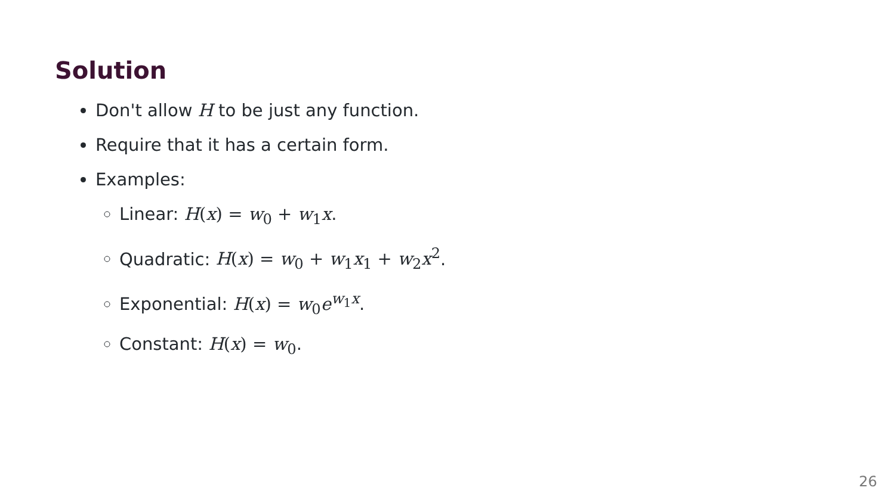Solution
Don't allow H to be just any function.
Require that it has a certain form.
Examples:
Linear: H(x) = w<sub>0</sub> + w<sub>1</sub>x.
Quadratic: H(x) = w<sub>0</sub> + w<sub>1</sub>x<sub>1</sub> + w<sub>2</sub>x<sup>2</sup>.
Exponential: H(x) = w<sub>0</sub>e<sup>w<sub>1</sub>x</sup>.
Constant: H(x) = w<sub>0</sub>.
26